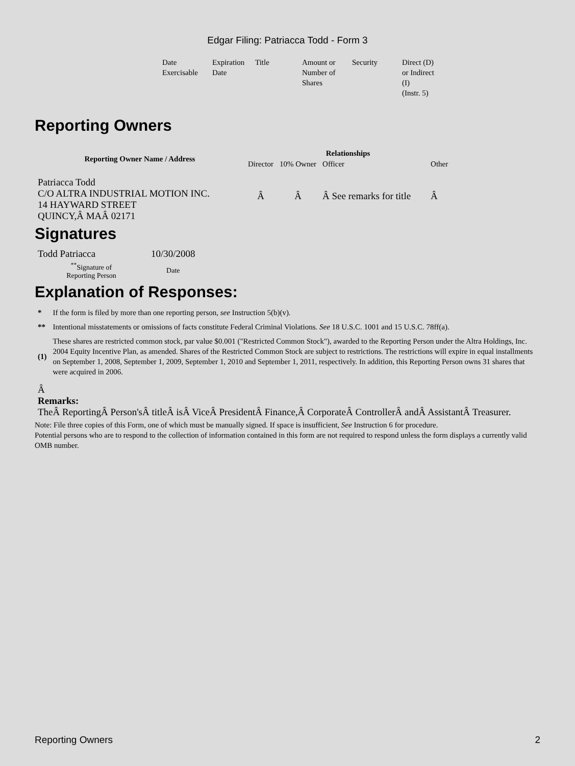Edgar Filing: Patriacca Todd - Form 3
| Date Exercisable | Expiration Date | Title | Amount or Number of Shares | Security | Direct (D) or Indirect (I) (Instr. 5) |
Reporting Owners
| Reporting Owner Name / Address | Relationships | | | |
| --- | --- | --- | --- | --- |
| | Director | 10% Owner | Officer | Other |
| Patriacca Todd C/O ALTRA INDUSTRIAL MOTION INC. 14 HAYWARD STREET QUINCY,Â MAÂ 02171 | Â | Â | Â See remarks for title | Â |
Signatures
| Todd Patriacca | 10/30/2008 |
| <sup>**</sup> Signature of Reporting Person | Date |
Explanation of Responses:
| * | If the form is filed by more than one reporting person, see Instruction 5(b)(v). |
| ** | Intentional misstatements or omissions of facts constitute Federal Criminal Violations. See 18 U.S.C. 1001 and 15 U.S.C. 78ff(a). |
| (1) | These shares are restricted common stock, par value $0.001 ("Restricted Common Stock"), awarded to the Reporting Person under the Altra Holdings, Inc. 2004 Equity Incentive Plan, as amended. Shares of the Restricted Common Stock are subject to restrictions. The restrictions will expire in equal installments on September 1, 2008, September 1, 2009, September 1, 2010 and September 1, 2011, respectively. In addition, this Reporting Person owns 31 shares that were acquired in 2006. |
Â
Remarks:
TheÂ ReportingÂ Person'sÂ titleÂ isÂ ViceÂ PresidentÂ Finance,Â CorporateÂ ControllerÂ andÂ AssistantÂ Treasurer.
Note: File three copies of this Form, one of which must be manually signed. If space is insufficient, See Instruction 6 for procedure.
Potential persons who are to respond to the collection of information contained in this form are not required to respond unless the form displays a currently valid OMB number.
Reporting Owners 2